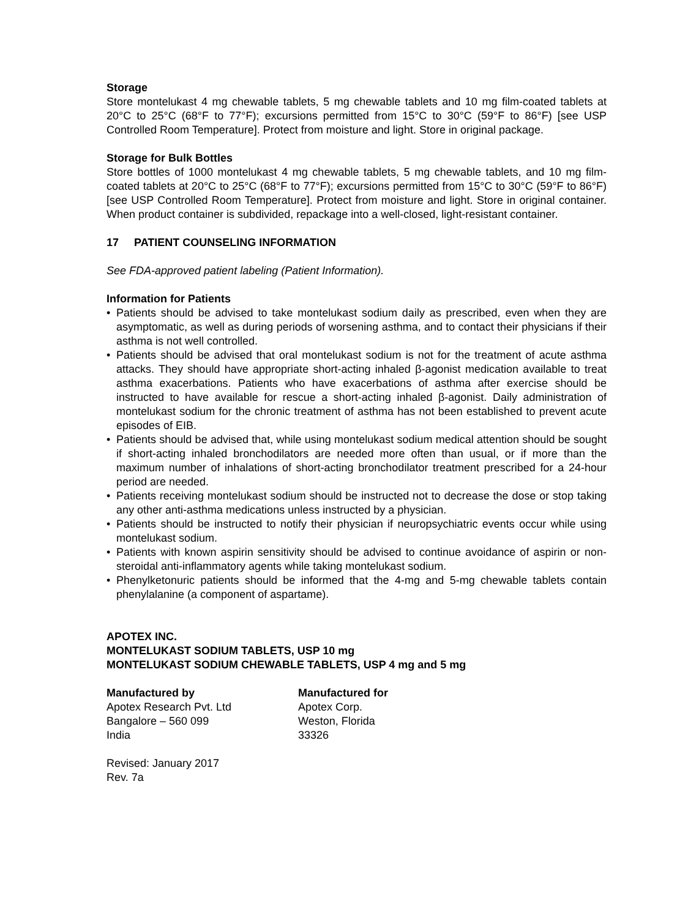Storage
Store montelukast 4 mg chewable tablets, 5 mg chewable tablets and 10 mg film-coated tablets at 20°C to 25°C (68°F to 77°F); excursions permitted from 15°C to 30°C (59°F to 86°F) [see USP Controlled Room Temperature]. Protect from moisture and light. Store in original package.
Storage for Bulk Bottles
Store bottles of 1000 montelukast 4 mg chewable tablets, 5 mg chewable tablets, and 10 mg film-coated tablets at 20°C to 25°C (68°F to 77°F); excursions permitted from 15°C to 30°C (59°F to 86°F) [see USP Controlled Room Temperature]. Protect from moisture and light. Store in original container. When product container is subdivided, repackage into a well-closed, light-resistant container.
17 PATIENT COUNSELING INFORMATION
See FDA-approved patient labeling (Patient Information).
Information for Patients
• Patients should be advised to take montelukast sodium daily as prescribed, even when they are asymptomatic, as well as during periods of worsening asthma, and to contact their physicians if their asthma is not well controlled.
• Patients should be advised that oral montelukast sodium is not for the treatment of acute asthma attacks. They should have appropriate short-acting inhaled β-agonist medication available to treat asthma exacerbations. Patients who have exacerbations of asthma after exercise should be instructed to have available for rescue a short-acting inhaled β-agonist. Daily administration of montelukast sodium for the chronic treatment of asthma has not been established to prevent acute episodes of EIB.
• Patients should be advised that, while using montelukast sodium medical attention should be sought if short-acting inhaled bronchodilators are needed more often than usual, or if more than the maximum number of inhalations of short-acting bronchodilator treatment prescribed for a 24-hour period are needed.
• Patients receiving montelukast sodium should be instructed not to decrease the dose or stop taking any other anti-asthma medications unless instructed by a physician.
• Patients should be instructed to notify their physician if neuropsychiatric events occur while using montelukast sodium.
• Patients with known aspirin sensitivity should be advised to continue avoidance of aspirin or non-steroidal anti-inflammatory agents while taking montelukast sodium.
• Phenylketonuric patients should be informed that the 4-mg and 5-mg chewable tablets contain phenylalanine (a component of aspartame).
APOTEX INC.
MONTELUKAST SODIUM TABLETS, USP 10 mg
MONTELUKAST SODIUM CHEWABLE TABLETS, USP 4 mg and 5 mg
Manufactured by
Apotex Research Pvt. Ltd
Bangalore – 560 099
India
Manufactured for
Apotex Corp.
Weston, Florida
33326
Revised: January 2017
Rev. 7a